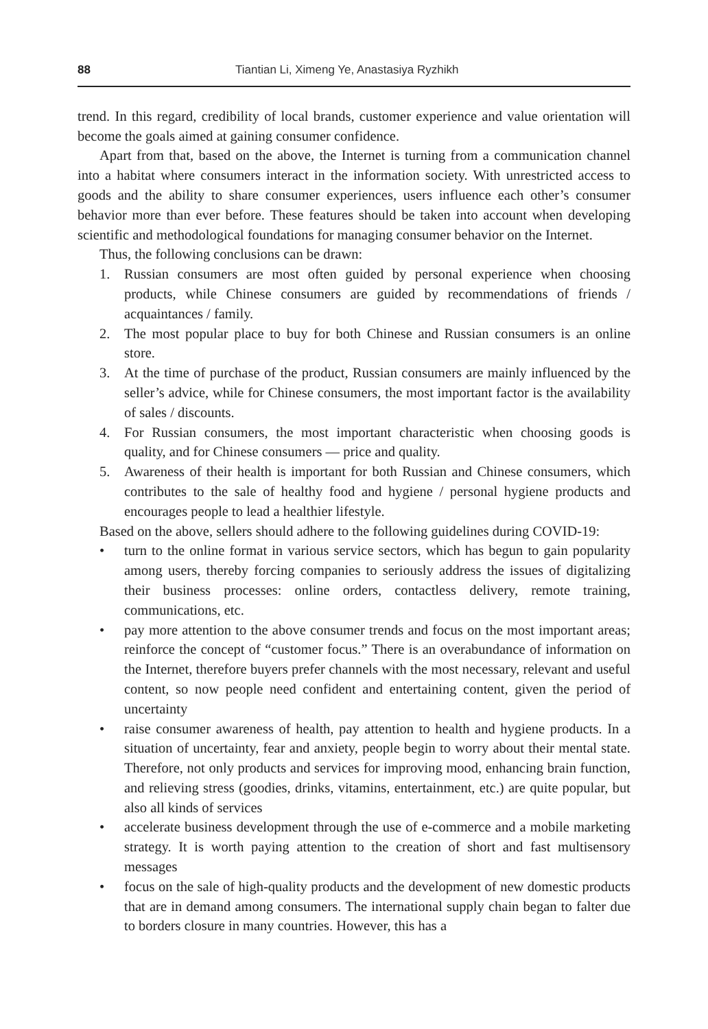88 Tiantian Li, Ximeng Ye, Anastasiya Ryzhikh
trend. In this regard, credibility of local brands, customer experience and value orientation will become the goals aimed at gaining consumer confidence.
Apart from that, based on the above, the Internet is turning from a communication channel into a habitat where consumers interact in the information society. With unrestricted access to goods and the ability to share consumer experiences, users influence each other’s consumer behavior more than ever before. These features should be taken into account when developing scientific and methodological foundations for managing consumer behavior on the Internet.
Thus, the following conclusions can be drawn:
1. Russian consumers are most often guided by personal experience when choosing products, while Chinese consumers are guided by recommendations of friends / acquaintances / family.
2. The most popular place to buy for both Chinese and Russian consumers is an online store.
3. At the time of purchase of the product, Russian consumers are mainly influenced by the seller’s advice, while for Chinese consumers, the most important factor is the availability of sales / discounts.
4. For Russian consumers, the most important characteristic when choosing goods is quality, and for Chinese consumers — price and quality.
5. Awareness of their health is important for both Russian and Chinese consumers, which contributes to the sale of healthy food and hygiene / personal hygiene products and encourages people to lead a healthier lifestyle.
Based on the above, sellers should adhere to the following guidelines during COVID-19:
• turn to the online format in various service sectors, which has begun to gain popularity among users, thereby forcing companies to seriously address the issues of digitalizing their business processes: online orders, contactless delivery, remote training, communications, etc.
• pay more attention to the above consumer trends and focus on the most important areas; reinforce the concept of “customer focus.” There is an overabundance of information on the Internet, therefore buyers prefer channels with the most necessary, relevant and useful content, so now people need confident and entertaining content, given the period of uncertainty
• raise consumer awareness of health, pay attention to health and hygiene products. In a situation of uncertainty, fear and anxiety, people begin to worry about their mental state. Therefore, not only products and services for improving mood, enhancing brain function, and relieving stress (goodies, drinks, vitamins, entertainment, etc.) are quite popular, but also all kinds of services
• accelerate business development through the use of e-commerce and a mobile marketing strategy. It is worth paying attention to the creation of short and fast multisensory messages
• focus on the sale of high-quality products and the development of new domestic products that are in demand among consumers. The international supply chain began to falter due to borders closure in many countries. However, this has a